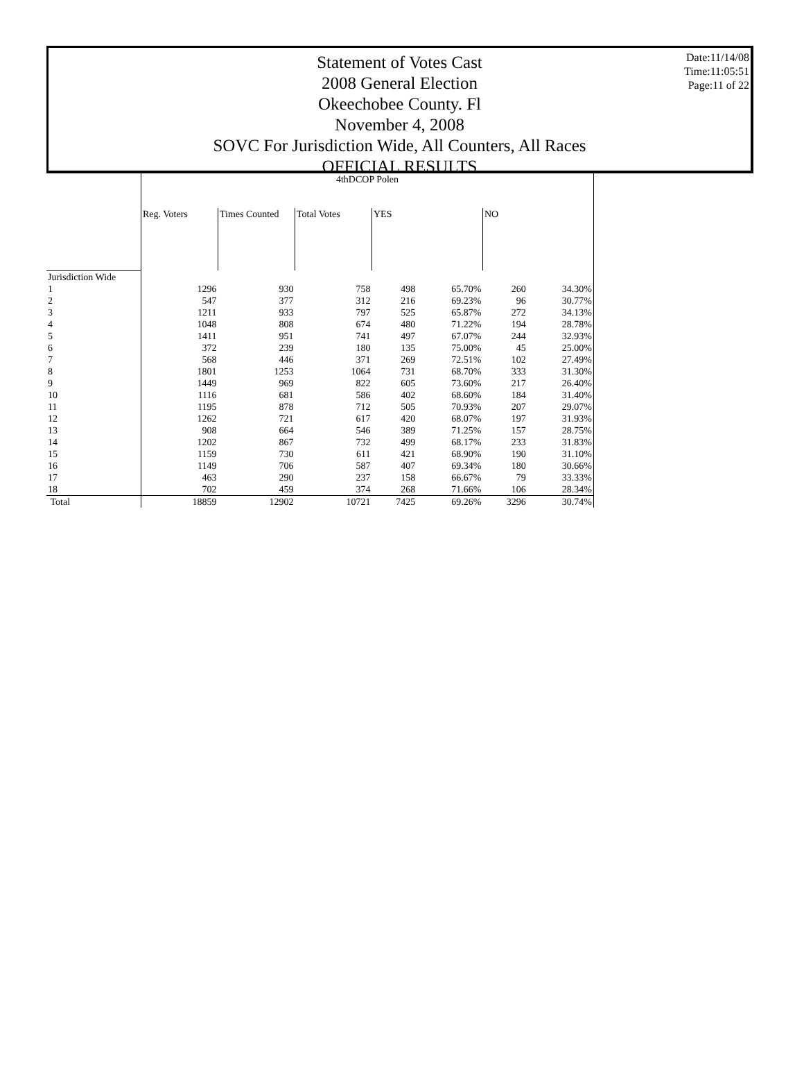Date:11/14/08
Time:11:05:51
Page:11 of 22
Statement of Votes Cast
2008 General Election
Okeechobee County. Fl
November 4, 2008
SOVC For Jurisdiction Wide, All Counters, All Races
OFFICIAL RESULTS
| | 4thDCOP Polen | | | | | | |
| --- | --- | --- | --- | --- | --- | --- | --- |
| | Reg. Voters | Times Counted | Total Votes | YES | | NO | |
| Jurisdiction Wide | | | | | | | |
| 1 | 1296 | 930 | 758 | 498 | 65.70% | 260 | 34.30% |
| 2 | 547 | 377 | 312 | 216 | 69.23% | 96 | 30.77% |
| 3 | 1211 | 933 | 797 | 525 | 65.87% | 272 | 34.13% |
| 4 | 1048 | 808 | 674 | 480 | 71.22% | 194 | 28.78% |
| 5 | 1411 | 951 | 741 | 497 | 67.07% | 244 | 32.93% |
| 6 | 372 | 239 | 180 | 135 | 75.00% | 45 | 25.00% |
| 7 | 568 | 446 | 371 | 269 | 72.51% | 102 | 27.49% |
| 8 | 1801 | 1253 | 1064 | 731 | 68.70% | 333 | 31.30% |
| 9 | 1449 | 969 | 822 | 605 | 73.60% | 217 | 26.40% |
| 10 | 1116 | 681 | 586 | 402 | 68.60% | 184 | 31.40% |
| 11 | 1195 | 878 | 712 | 505 | 70.93% | 207 | 29.07% |
| 12 | 1262 | 721 | 617 | 420 | 68.07% | 197 | 31.93% |
| 13 | 908 | 664 | 546 | 389 | 71.25% | 157 | 28.75% |
| 14 | 1202 | 867 | 732 | 499 | 68.17% | 233 | 31.83% |
| 15 | 1159 | 730 | 611 | 421 | 68.90% | 190 | 31.10% |
| 16 | 1149 | 706 | 587 | 407 | 69.34% | 180 | 30.66% |
| 17 | 463 | 290 | 237 | 158 | 66.67% | 79 | 33.33% |
| 18 | 702 | 459 | 374 | 268 | 71.66% | 106 | 28.34% |
| Total | 18859 | 12902 | 10721 | 7425 | 69.26% | 3296 | 30.74% |